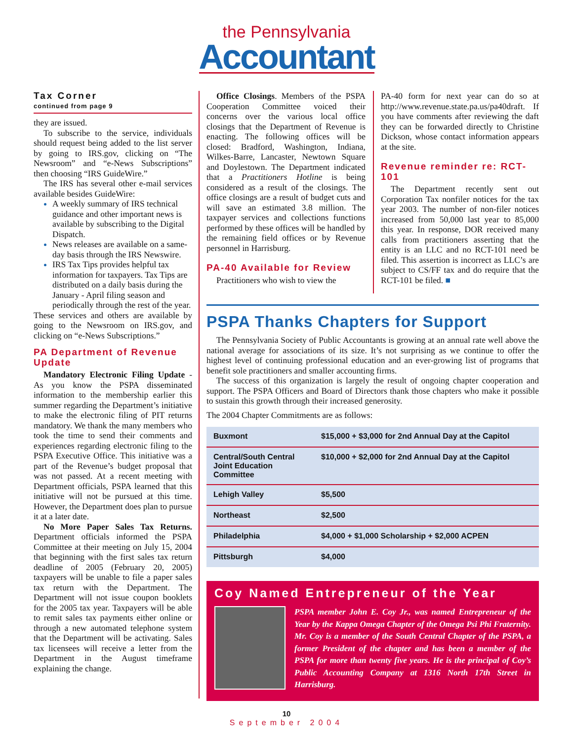the Pennsylvania
Accountant
Tax Corner
continued from page 9
they are issued.
To subscribe to the service, individuals should request being added to the list server by going to IRS.gov, clicking on “The Newsroom” and “e-News Subscriptions” then choosing “IRS GuideWire.”
The IRS has several other e-mail services available besides GuideWire:
A weekly summary of IRS technical guidance and other important news is available by subscribing to the Digital Dispatch.
News releases are available on a same-day basis through the IRS Newswire.
IRS Tax Tips provides helpful tax information for taxpayers. Tax Tips are distributed on a daily basis during the January - April filing season and periodically through the rest of the year.
These services and others are available by going to the Newsroom on IRS.gov, and clicking on “e-News Subscriptions.”
PA Department of Revenue Update
Mandatory Electronic Filing Update - As you know the PSPA disseminated information to the membership earlier this summer regarding the Department’s initiative to make the electronic filing of PIT returns mandatory. We thank the many members who took the time to send their comments and experiences regarding electronic filing to the PSPA Executive Office. This initiative was a part of the Revenue’s budget proposal that was not passed. At a recent meeting with Department officials, PSPA learned that this initiative will not be pursued at this time. However, the Department does plan to pursue it at a later date.
No More Paper Sales Tax Returns. Department officials informed the PSPA Committee at their meeting on July 15, 2004 that beginning with the first sales tax return deadline of 2005 (February 20, 2005) taxpayers will be unable to file a paper sales tax return with the Department. The Department will not issue coupon booklets for the 2005 tax year. Taxpayers will be able to remit sales tax payments either online or through a new automated telephone system that the Department will be activating. Sales tax licensees will receive a letter from the Department in the August timeframe explaining the change.
Office Closings. Members of the PSPA Cooperation Committee voiced their concerns over the various local office closings that the Department of Revenue is enacting. The following offices will be closed: Bradford, Washington, Indiana, Wilkes-Barre, Lancaster, Newtown Square and Doylestown. The Department indicated that a Practitioners Hotline is being considered as a result of the closings. The office closings are a result of budget cuts and will save an estimated 3.8 million. The taxpayer services and collections functions performed by these offices will be handled by the remaining field offices or by Revenue personnel in Harrisburg.
PA-40 Available for Review
Practitioners who wish to view the
PA-40 form for next year can do so at http://www.revenue.state.pa.us/pa40draft. If you have comments after reviewing the daft they can be forwarded directly to Christine Dickson, whose contact information appears at the site.
Revenue reminder re: RCT-101
The Department recently sent out Corporation Tax nonfiler notices for the tax year 2003. The number of non-filer notices increased from 50,000 last year to 85,000 this year. In response, DOR received many calls from practitioners asserting that the entity is an LLC and no RCT-101 need be filed. This assertion is incorrect as LLC’s are subject to CS/FF tax and do require that the RCT-101 be filed. ■
PSPA Thanks Chapters for Support
The Pennsylvania Society of Public Accountants is growing at an annual rate well above the national average for associations of its size. It’s not surprising as we continue to offer the highest level of continuing professional education and an ever-growing list of programs that benefit sole practitioners and smaller accounting firms.
The success of this organization is largely the result of ongoing chapter cooperation and support. The PSPA Officers and Board of Directors thank those chapters who make it possible to sustain this growth through their increased generosity.
The 2004 Chapter Commitments are as follows:
| Buxmont | $15,000 + $3,000 for 2nd Annual Day at the Capitol |
| Central/South Central Joint Education Committee | $10,000 + $2,000 for 2nd Annual Day at the Capitol |
| Lehigh Valley | $5,500 |
| Northeast | $2,500 |
| Philadelphia | $4,000 + $1,000 Scholarship + $2,000 ACPEN |
| Pittsburgh | $4,000 |
Coy Named Entrepreneur of the Year
PSPA member John E. Coy Jr., was named Entrepreneur of the Year by the Kappa Omega Chapter of the Omega Psi Phi Fraternity. Mr. Coy is a member of the South Central Chapter of the PSPA, a former President of the chapter and has been a member of the PSPA for more than twenty five years. He is the principal of Coy’s Public Accounting Company at 1316 North 17th Street in Harrisburg.
10
September 2004